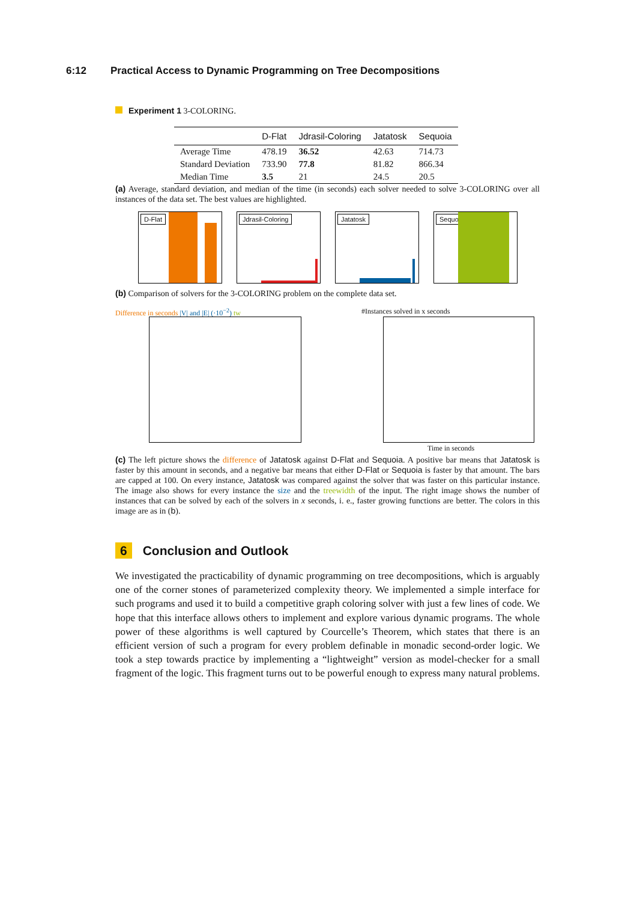6:12 Practical Access to Dynamic Programming on Tree Decompositions
Experiment 1 3-COLORING.
| | D-Flat | Jdrasil-Coloring | Jatatosk | Sequoia |
| --- | --- | --- | --- | --- |
| Average Time | 478.19 | 36.52 | 42.63 | 714.73 |
| Standard Deviation | 733.90 | 77.8 | 81.82 | 866.34 |
| Median Time | 3.5 | 21 | 24.5 | 20.5 |
(a) Average, standard deviation, and median of the time (in seconds) each solver needed to solve 3-COLORING over all instances of the data set. The best values are highlighted.
D-Flat
Jdrasil-Coloring
Jatatosk
Sequoia
(b) Comparison of solvers for the 3-COLORING problem on the complete data set.
Difference in seconds |V| and |E| (·10<sup>−2</sup>) tw #Instances solved in x seconds
Time in seconds
(c) The left picture shows the difference of Jatatosk against D-Flat and Sequoia. A positive bar means that Jatatosk is faster by this amount in seconds, and a negative bar means that either D-Flat or Sequoia is faster by that amount. The bars are capped at 100. On every instance, Jatatosk was compared against the solver that was faster on this particular instance. The image also shows for every instance the size and the treewidth of the input. The right image shows the number of instances that can be solved by each of the solvers in x seconds, i. e., faster growing functions are better. The colors in this image are as in (b).
6 Conclusion and Outlook
We investigated the practicability of dynamic programming on tree decompositions, which is arguably one of the corner stones of parameterized complexity theory. We implemented a simple interface for such programs and used it to build a competitive graph coloring solver with just a few lines of code. We hope that this interface allows others to implement and explore various dynamic programs. The whole power of these algorithms is well captured by Courcelle’s Theorem, which states that there is an efficient version of such a program for every problem definable in monadic second-order logic. We took a step towards practice by implementing a “lightweight” version as model-checker for a small fragment of the logic. This fragment turns out to be powerful enough to express many natural problems.